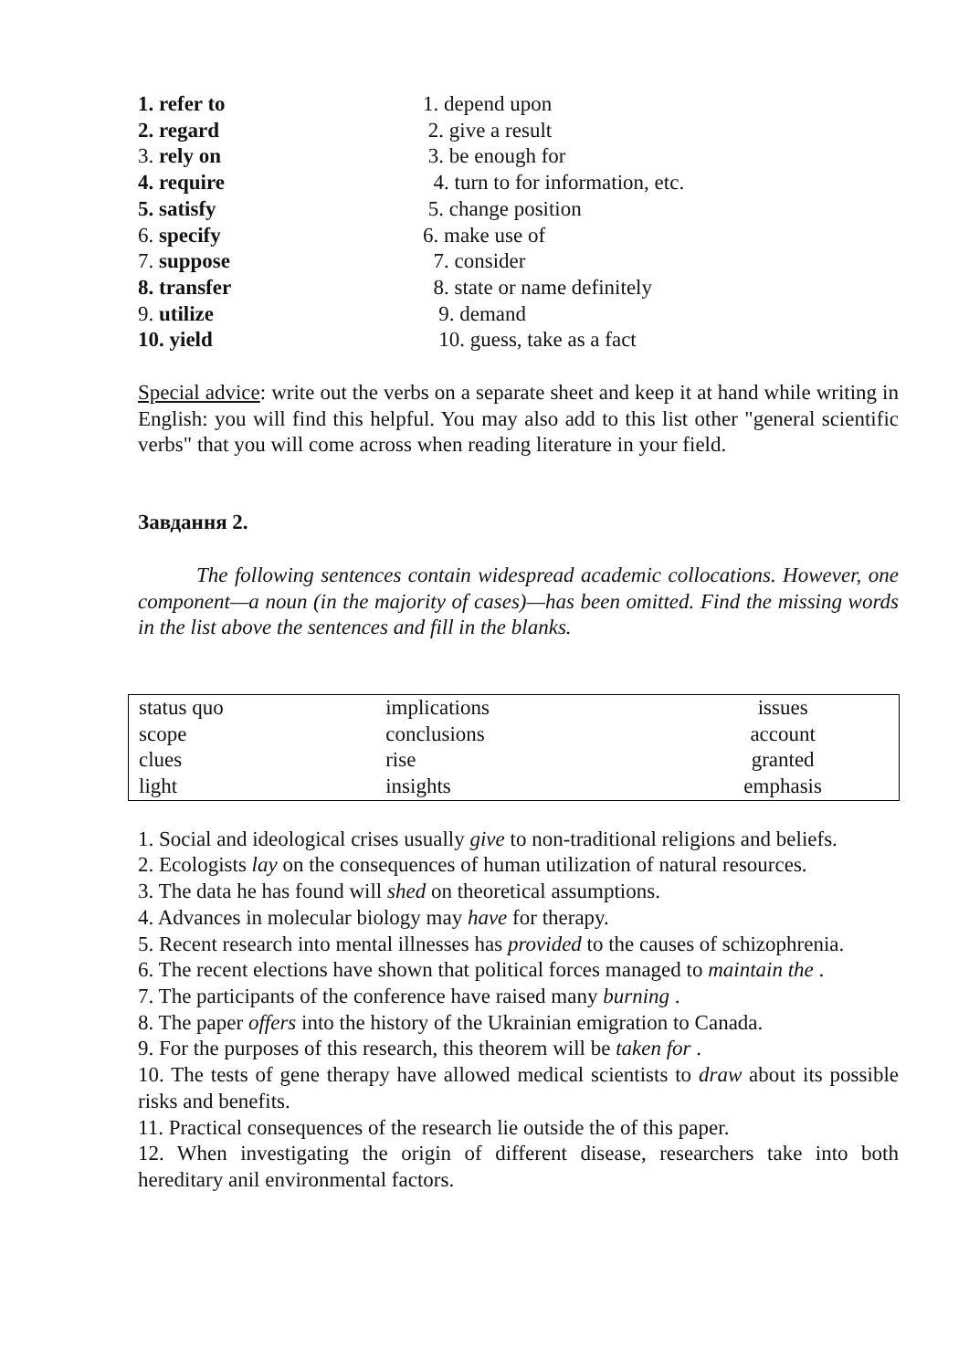1. refer to 1. depend upon
2. regard 2. give a result
3. rely on 3. be enough for
4. require 4. turn to for information, etc.
5. satisfy 5. change position
6. specify 6. make use of
7. suppose 7. consider
8. transfer 8. state or name definitely
9. utilize 9. demand
10. yield 10. guess, take as a fact
Special advice: write out the verbs on a separate sheet and keep it at hand while writing in English: you will find this helpful. You may also add to this list other "general scientific verbs" that you will come across when reading literature in your field.
Завдання 2.
The following sentences contain widespread academic collocations. However, one component—a noun (in the majority of cases)—has been omitted. Find the missing words in the list above the sentences and fill in the blanks.
| status quo | implications | issues |
| scope | conclusions | account |
| clues | rise | granted |
| light | insights | emphasis |
1. Social and ideological crises usually give to non-traditional religions and beliefs.
2. Ecologists lay on the consequences of human utilization of natural resources.
3. The data he has found will shed on theoretical assumptions.
4. Advances in molecular biology may have for therapy.
5. Recent research into mental illnesses has provided to the causes of schizophrenia.
6. The recent elections have shown that political forces managed to maintain the .
7. The participants of the conference have raised many burning .
8. The paper offers into the history of the Ukrainian emigration to Canada.
9. For the purposes of this research, this theorem will be taken for .
10. The tests of gene therapy have allowed medical scientists to draw about its possible risks and benefits.
11. Practical consequences of the research lie outside the of this paper.
12. When investigating the origin of different disease, researchers take into both hereditary anil environmental factors.